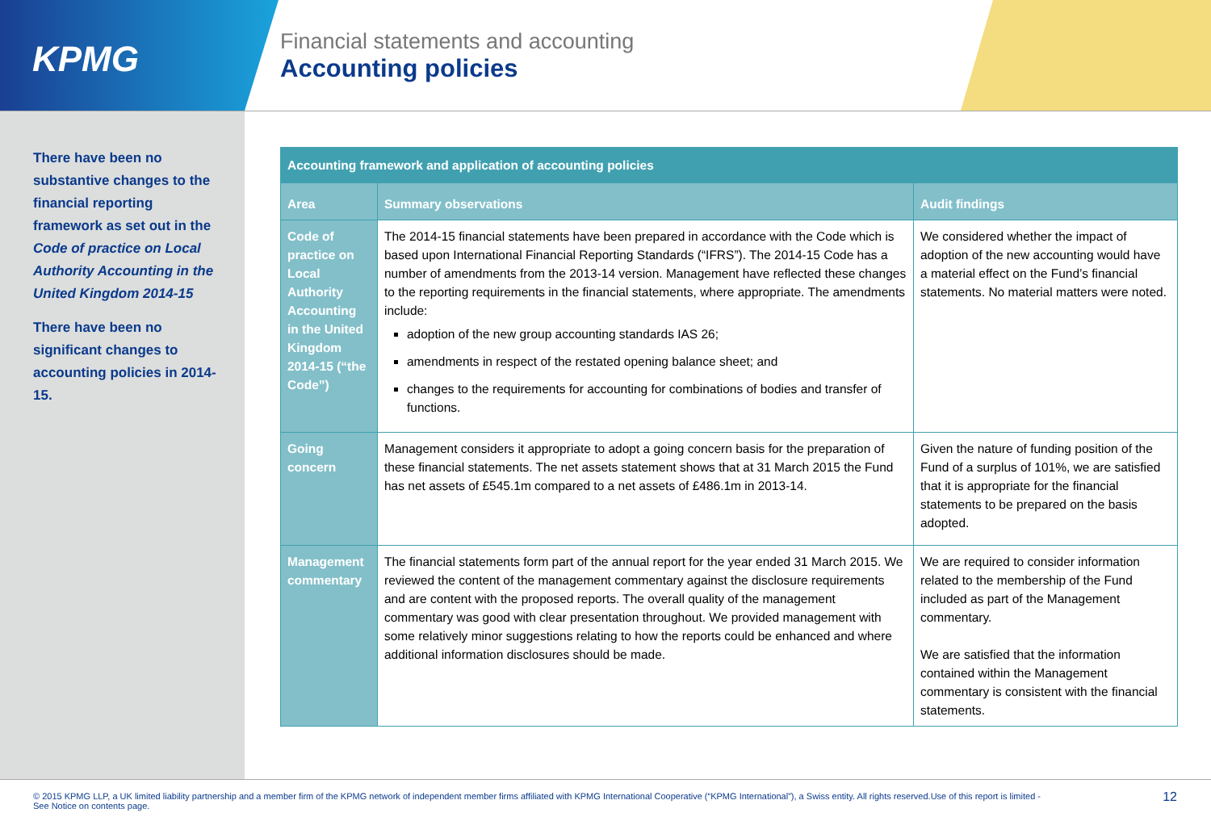KPMG
Financial statements and accounting
Accounting policies
There have been no substantive changes to the financial reporting framework as set out in the Code of practice on Local Authority Accounting in the United Kingdom 2014-15
There have been no significant changes to accounting policies in 2014-15.
| Accounting framework and application of accounting policies | | |
| Area | Summary observations | Audit findings |
| Code of practice on Local Authority Accounting in the United Kingdom 2014-15 (“the Code”) | The 2014-15 financial statements have been prepared in accordance with the Code which is based upon International Financial Reporting Standards (“IFRS”). The 2014-15 Code has a number of amendments from the 2013-14 version. Management have reflected these changes to the reporting requirements in the financial statements, where appropriate. The amendments include: adoption of the new group accounting standards IAS 26; amendments in respect of the restated opening balance sheet; and changes to the requirements for accounting for combinations of bodies and transfer of functions. | We considered whether the impact of adoption of the new accounting would have a material effect on the Fund’s financial statements. No material matters were noted. |
| Going concern | Management considers it appropriate to adopt a going concern basis for the preparation of these financial statements. The net assets statement shows that at 31 March 2015 the Fund has net assets of £545.1m compared to a net assets of £486.1m in 2013-14. | Given the nature of funding position of the Fund of a surplus of 101%, we are satisfied that it is appropriate for the financial statements to be prepared on the basis adopted. |
| Management commentary | The financial statements form part of the annual report for the year ended 31 March 2015. We reviewed the content of the management commentary against the disclosure requirements and are content with the proposed reports. The overall quality of the management commentary was good with clear presentation throughout. We provided management with some relatively minor suggestions relating to how the reports could be enhanced and where additional information disclosures should be made. | We are required to consider information related to the membership of the Fund included as part of the Management commentary. We are satisfied that the information contained within the Management commentary is consistent with the financial statements. |
© 2015 KPMG LLP, a UK limited liability partnership and a member firm of the KPMG network of independent member firms affiliated with KPMG International Cooperative (“KPMG International”), a Swiss entity. All rights reserved.Use of this report is limited - See Notice on contents page.
12